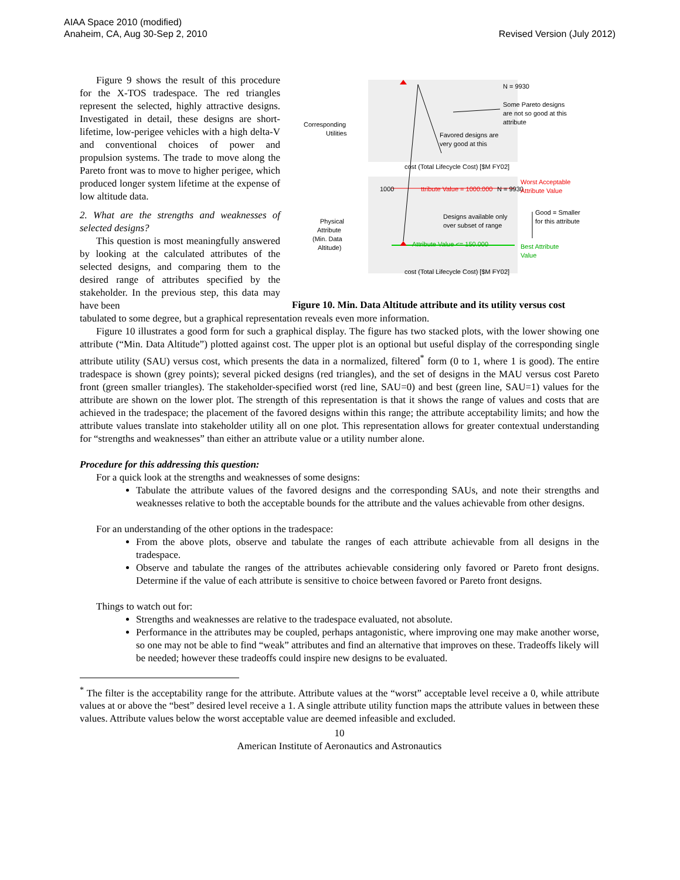AIAA Space 2010 (modified)
Anaheim, CA, Aug 30-Sep 2, 2010
Revised Version (July 2012)
Figure 9 shows the result of this procedure for the X-TOS tradespace. The red triangles represent the selected, highly attractive designs. Investigated in detail, these designs are short-lifetime, low-perigee vehicles with a high delta-V and conventional choices of power and propulsion systems. The trade to move along the Pareto front was to move to higher perigee, which produced longer system lifetime at the expense of low altitude data.
2. What are the strengths and weaknesses of selected designs?
This question is most meaningfully answered by looking at the calculated attributes of the selected designs, and comparing them to the desired range of attributes specified by the stakeholder. In the previous step, this data may have been
Corresponding
Utilities
Physical
Attribute
(Min. Data
Altitude)
N = 9930
Some Pareto designs
are not so good at this
attribute
Favored designs are
very good at this
cost (Total Lifecycle Cost) [$M FY02]
1000
ttribute Value = 1000.000
N = 9930
Designs available only
over subset of range
Attribute Value <= 150.000
cost (Total Lifecycle Cost) [$M FY02]
Worst Acceptable
Attribute Value
Good = Smaller
for this attribute
Best Attribute
Value
Figure 10. Min. Data Altitude attribute and its utility versus cost
tabulated to some degree, but a graphical representation reveals even more information.
Figure 10 illustrates a good form for such a graphical display. The figure has two stacked plots, with the lower showing one attribute (“Min. Data Altitude”) plotted against cost. The upper plot is an optional but useful display of the corresponding single attribute utility (SAU) versus cost, which presents the data in a normalized, filtered<sup>*</sup> form (0 to 1, where 1 is good). The entire tradespace is shown (grey points); several picked designs (red triangles), and the set of designs in the MAU versus cost Pareto front (green smaller triangles). The stakeholder-specified worst (red line, SAU=0) and best (green line, SAU=1) values for the attribute are shown on the lower plot. The strength of this representation is that it shows the range of values and costs that are achieved in the tradespace; the placement of the favored designs within this range; the attribute acceptability limits; and how the attribute values translate into stakeholder utility all on one plot. This representation allows for greater contextual understanding for “strengths and weaknesses” than either an attribute value or a utility number alone.
Procedure for this addressing this question:
For a quick look at the strengths and weaknesses of some designs:
Tabulate the attribute values of the favored designs and the corresponding SAUs, and note their strengths and weaknesses relative to both the acceptable bounds for the attribute and the values achievable from other designs.
For an understanding of the other options in the tradespace:
From the above plots, observe and tabulate the ranges of each attribute achievable from all designs in the tradespace.
Observe and tabulate the ranges of the attributes achievable considering only favored or Pareto front designs. Determine if the value of each attribute is sensitive to choice between favored or Pareto front designs.
Things to watch out for:
Strengths and weaknesses are relative to the tradespace evaluated, not absolute.
Performance in the attributes may be coupled, perhaps antagonistic, where improving one may make another worse, so one may not be able to find “weak” attributes and find an alternative that improves on these. Tradeoffs likely will be needed; however these tradeoffs could inspire new designs to be evaluated.
<sup>*</sup> The filter is the acceptability range for the attribute. Attribute values at the “worst” acceptable level receive a 0, while attribute values at or above the “best” desired level receive a 1. A single attribute utility function maps the attribute values in between these values. Attribute values below the worst acceptable value are deemed infeasible and excluded.
10
American Institute of Aeronautics and Astronautics